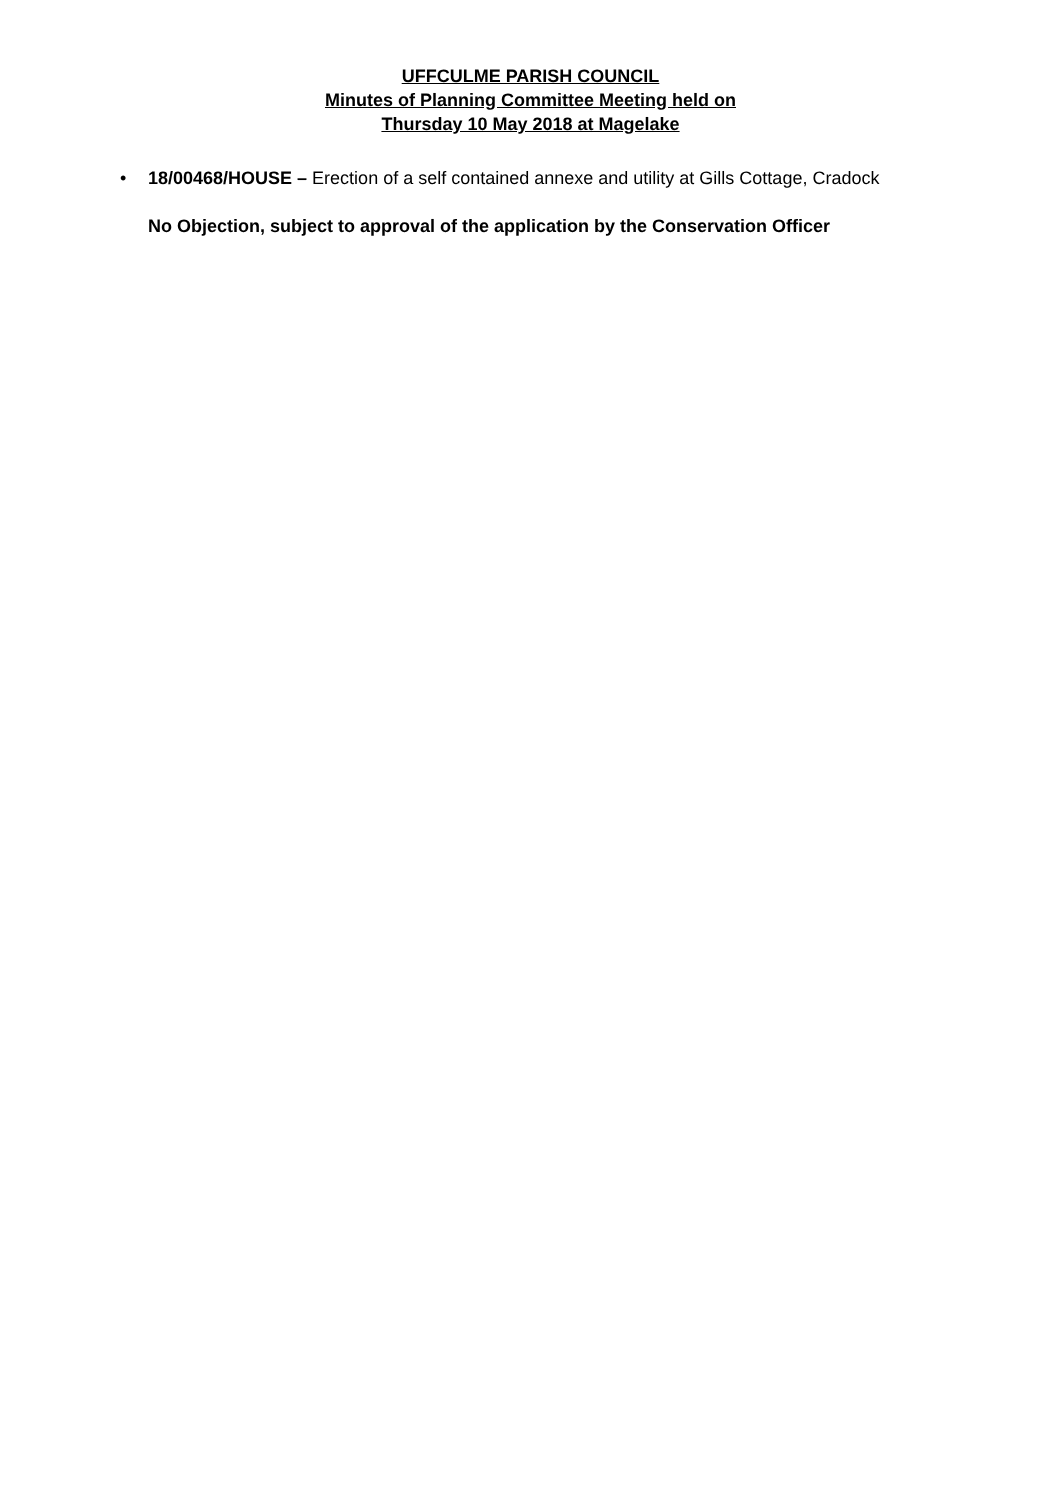UFFCULME PARISH COUNCIL
Minutes of Planning Committee Meeting held on
Thursday 10 May 2018 at Magelake
• 18/00468/HOUSE – Erection of a self contained annexe and utility at Gills Cottage, Cradock
No Objection, subject to approval of the application by the Conservation Officer